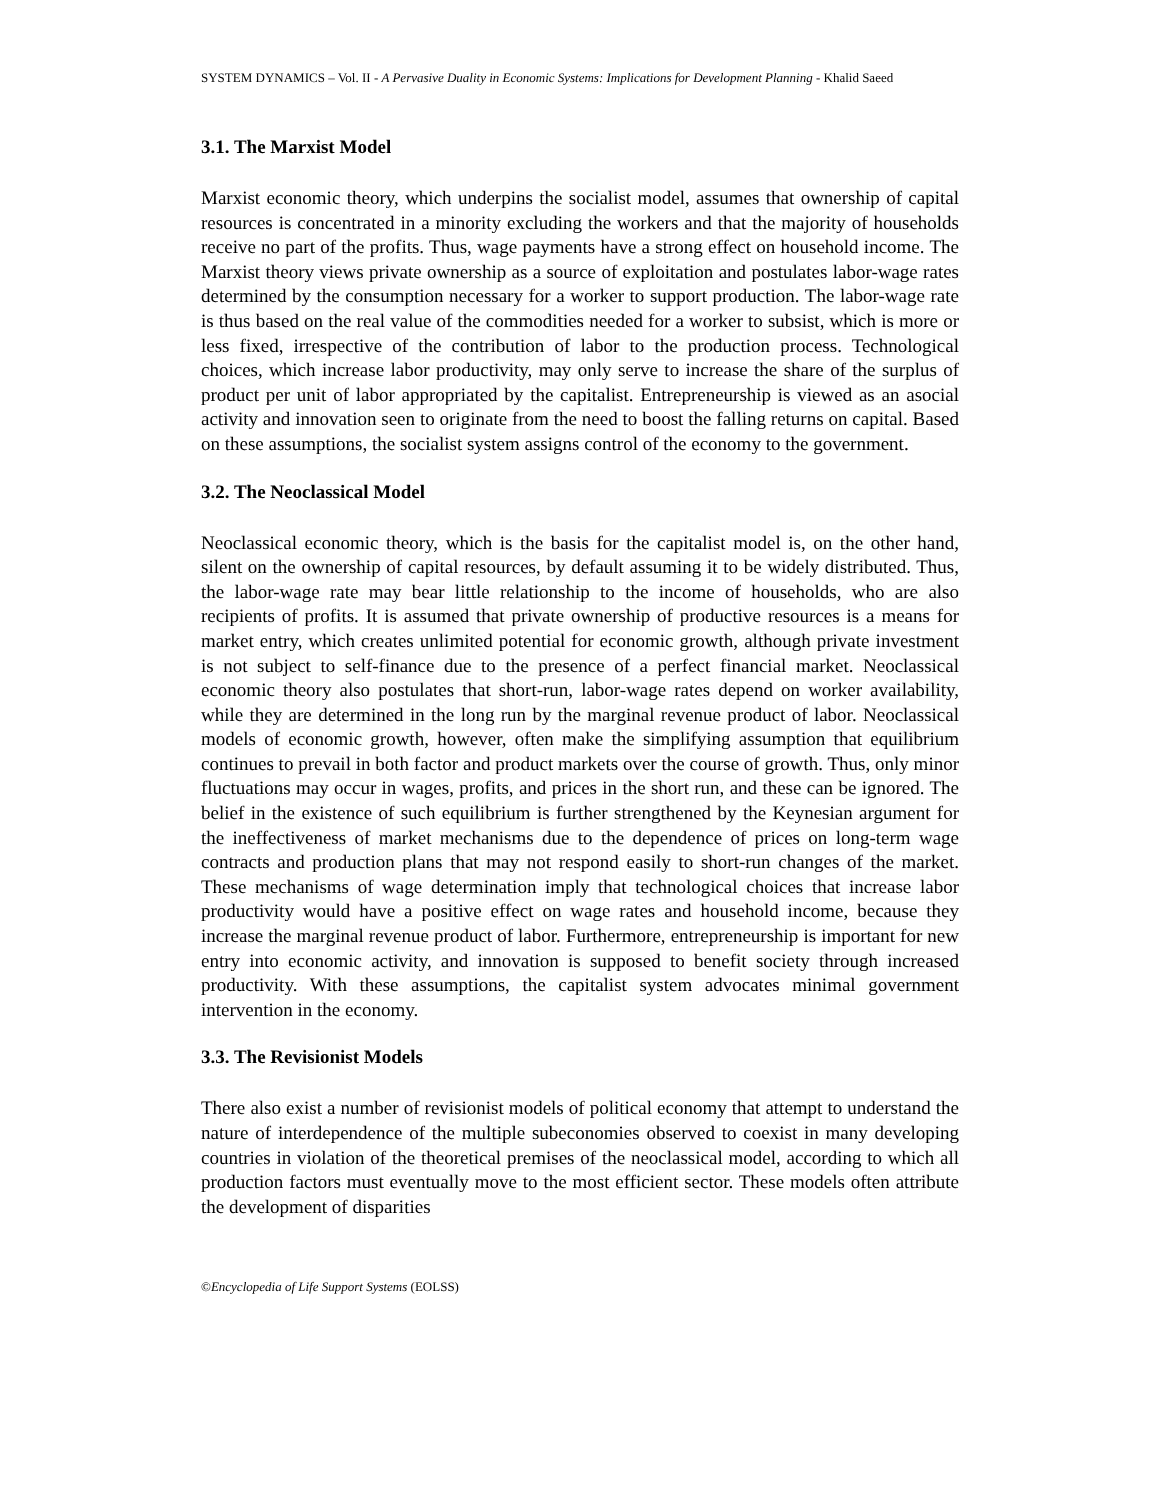SYSTEM DYNAMICS – Vol. II - A Pervasive Duality in Economic Systems: Implications for Development Planning - Khalid Saeed
3.1. The Marxist Model
Marxist economic theory, which underpins the socialist model, assumes that ownership of capital resources is concentrated in a minority excluding the workers and that the majority of households receive no part of the profits. Thus, wage payments have a strong effect on household income. The Marxist theory views private ownership as a source of exploitation and postulates labor-wage rates determined by the consumption necessary for a worker to support production. The labor-wage rate is thus based on the real value of the commodities needed for a worker to subsist, which is more or less fixed, irrespective of the contribution of labor to the production process. Technological choices, which increase labor productivity, may only serve to increase the share of the surplus of product per unit of labor appropriated by the capitalist. Entrepreneurship is viewed as an asocial activity and innovation seen to originate from the need to boost the falling returns on capital. Based on these assumptions, the socialist system assigns control of the economy to the government.
3.2. The Neoclassical Model
Neoclassical economic theory, which is the basis for the capitalist model is, on the other hand, silent on the ownership of capital resources, by default assuming it to be widely distributed. Thus, the labor-wage rate may bear little relationship to the income of households, who are also recipients of profits. It is assumed that private ownership of productive resources is a means for market entry, which creates unlimited potential for economic growth, although private investment is not subject to self-finance due to the presence of a perfect financial market. Neoclassical economic theory also postulates that short-run, labor-wage rates depend on worker availability, while they are determined in the long run by the marginal revenue product of labor. Neoclassical models of economic growth, however, often make the simplifying assumption that equilibrium continues to prevail in both factor and product markets over the course of growth. Thus, only minor fluctuations may occur in wages, profits, and prices in the short run, and these can be ignored. The belief in the existence of such equilibrium is further strengthened by the Keynesian argument for the ineffectiveness of market mechanisms due to the dependence of prices on long-term wage contracts and production plans that may not respond easily to short-run changes of the market. These mechanisms of wage determination imply that technological choices that increase labor productivity would have a positive effect on wage rates and household income, because they increase the marginal revenue product of labor. Furthermore, entrepreneurship is important for new entry into economic activity, and innovation is supposed to benefit society through increased productivity. With these assumptions, the capitalist system advocates minimal government intervention in the economy.
3.3. The Revisionist Models
There also exist a number of revisionist models of political economy that attempt to understand the nature of interdependence of the multiple subeconomies observed to coexist in many developing countries in violation of the theoretical premises of the neoclassical model, according to which all production factors must eventually move to the most efficient sector. These models often attribute the development of disparities
©Encyclopedia of Life Support Systems (EOLSS)